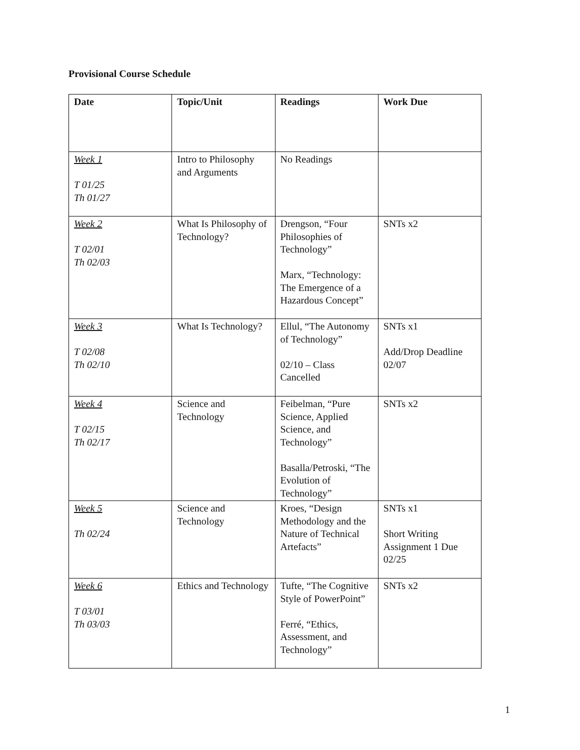Provisional Course Schedule
| Date | Topic/Unit | Readings | Work Due |
| --- | --- | --- | --- |
| Week 1 T 01/25 Th 01/27 | Intro to Philosophy and Arguments | No Readings | |
| Week 2 T 02/01 Th 02/03 | What Is Philosophy of Technology? | Drengson, “Four Philosophies of Technology” Marx, “Technology: The Emergence of a Hazardous Concept” | SNTs x2 |
| Week 3 T 02/08 Th 02/10 | What Is Technology? | Ellul, “The Autonomy of Technology” 02/10 – Class Cancelled | SNTs x1 Add/Drop Deadline 02/07 |
| Week 4 T 02/15 Th 02/17 | Science and Technology | Feibelman, “Pure Science, Applied Science, and Technology” Basalla/Petroski, “The Evolution of Technology” | SNTs x2 |
| Week 5 Th 02/24 | Science and Technology | Kroes, “Design Methodology and the Nature of Technical Artefacts” | SNTs x1 Short Writing Assignment 1 Due 02/25 |
| Week 6 T 03/01 Th 03/03 | Ethics and Technology | Tufte, “The Cognitive Style of PowerPoint” Ferré, “Ethics, Assessment, and Technology” | SNTs x2 |
1